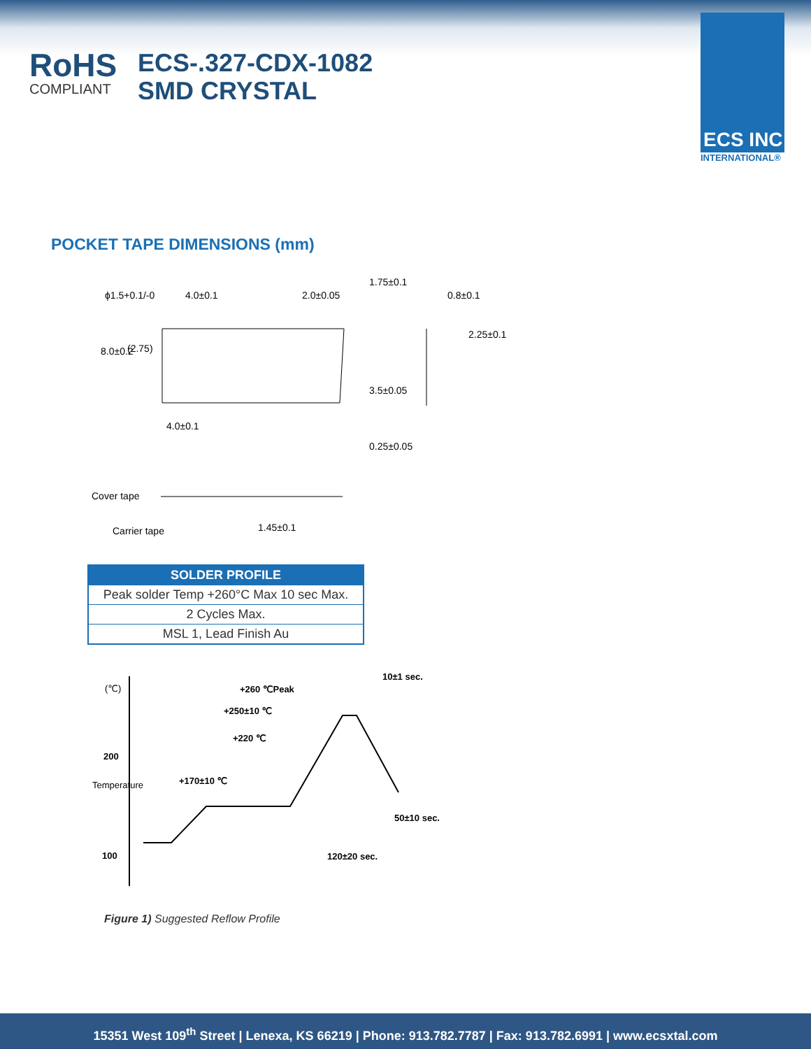RoHS
COMPLIANT
ECS-.327-CDX-1082
SMD CRYSTAL
ECS INC
INTERNATIONAL®
POCKET TAPE DIMENSIONS (mm)
ϕ1.5+0.1/-0 4.0±0.1 2.0±0.05
1.75±0.1
0.8±0.1
2.25±0.1
8.0±0.2 (2.75)
3.5±0.05
4.0±0.1
0.25±0.05
Cover tape
Carrier tape 1.45±0.1
| SOLDER PROFILE |
| --- |
| Peak solder Temp +260°C Max 10 sec Max. |
| 2 Cycles Max. |
| MSL 1, Lead Finish Au |
(℃)
10±1 sec.
+260 ℃Peak
+250±10 ℃
+220 ℃
200
+170±10 ℃ Temperature
50±10 sec.
100 120±20 sec.
Figure 1) Suggested Reflow Profile
15351 West 109<sup>th</sup> Street | Lenexa, KS 66219 | Phone: 913.782.7787 | Fax: 913.782.6991 | www.ecsxtal.com